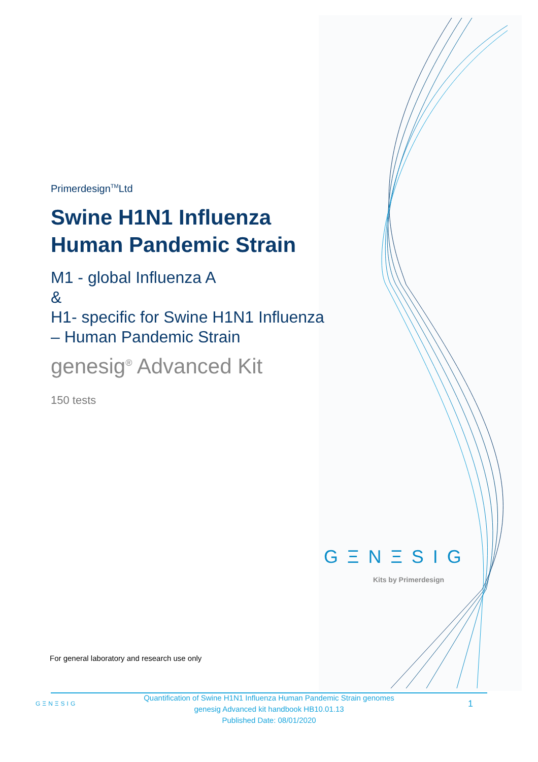Primerdesign<sup>TM</sup>Ltd
Swine H1N1 Influenza Human Pandemic Strain
M1 - global Influenza A
&
H1- specific for Swine H1N1 Influenza – Human Pandemic Strain
genesig<sup>®</sup> Advanced Kit
150 tests
GΞNΞSIG
Kits by Primerdesign
For general laboratory and research use only
GΞNΞSIG
Quantification of Swine H1N1 Influenza Human Pandemic Strain genomes
genesig Advanced kit handbook HB10.01.13
Published Date: 08/01/2020
1